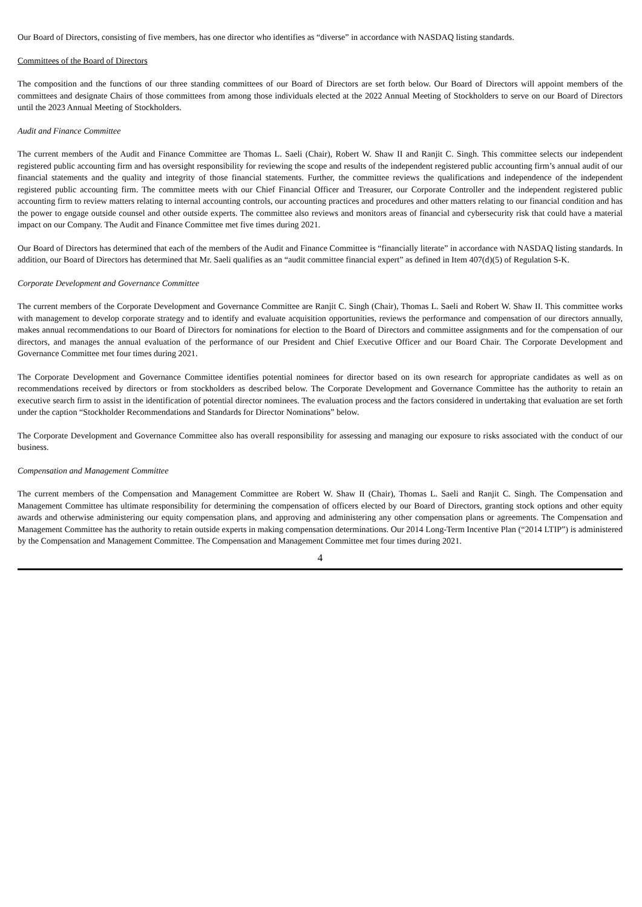Our Board of Directors, consisting of five members, has one director who identifies as “diverse” in accordance with NASDAQ listing standards.
Committees of the Board of Directors
The composition and the functions of our three standing committees of our Board of Directors are set forth below. Our Board of Directors will appoint members of the committees and designate Chairs of those committees from among those individuals elected at the 2022 Annual Meeting of Stockholders to serve on our Board of Directors until the 2023 Annual Meeting of Stockholders.
Audit and Finance Committee
The current members of the Audit and Finance Committee are Thomas L. Saeli (Chair), Robert W. Shaw II and Ranjit C. Singh. This committee selects our independent registered public accounting firm and has oversight responsibility for reviewing the scope and results of the independent registered public accounting firm’s annual audit of our financial statements and the quality and integrity of those financial statements. Further, the committee reviews the qualifications and independence of the independent registered public accounting firm. The committee meets with our Chief Financial Officer and Treasurer, our Corporate Controller and the independent registered public accounting firm to review matters relating to internal accounting controls, our accounting practices and procedures and other matters relating to our financial condition and has the power to engage outside counsel and other outside experts. The committee also reviews and monitors areas of financial and cybersecurity risk that could have a material impact on our Company. The Audit and Finance Committee met five times during 2021.
Our Board of Directors has determined that each of the members of the Audit and Finance Committee is “financially literate” in accordance with NASDAQ listing standards. In addition, our Board of Directors has determined that Mr. Saeli qualifies as an “audit committee financial expert” as defined in Item 407(d)(5) of Regulation S-K.
Corporate Development and Governance Committee
The current members of the Corporate Development and Governance Committee are Ranjit C. Singh (Chair), Thomas L. Saeli and Robert W. Shaw II. This committee works with management to develop corporate strategy and to identify and evaluate acquisition opportunities, reviews the performance and compensation of our directors annually, makes annual recommendations to our Board of Directors for nominations for election to the Board of Directors and committee assignments and for the compensation of our directors, and manages the annual evaluation of the performance of our President and Chief Executive Officer and our Board Chair. The Corporate Development and Governance Committee met four times during 2021.
The Corporate Development and Governance Committee identifies potential nominees for director based on its own research for appropriate candidates as well as on recommendations received by directors or from stockholders as described below. The Corporate Development and Governance Committee has the authority to retain an executive search firm to assist in the identification of potential director nominees. The evaluation process and the factors considered in undertaking that evaluation are set forth under the caption “Stockholder Recommendations and Standards for Director Nominations” below.
The Corporate Development and Governance Committee also has overall responsibility for assessing and managing our exposure to risks associated with the conduct of our business.
Compensation and Management Committee
The current members of the Compensation and Management Committee are Robert W. Shaw II (Chair), Thomas L. Saeli and Ranjit C. Singh. The Compensation and Management Committee has ultimate responsibility for determining the compensation of officers elected by our Board of Directors, granting stock options and other equity awards and otherwise administering our equity compensation plans, and approving and administering any other compensation plans or agreements. The Compensation and Management Committee has the authority to retain outside experts in making compensation determinations. Our 2014 Long-Term Incentive Plan (“2014 LTIP”) is administered by the Compensation and Management Committee. The Compensation and Management Committee met four times during 2021.
4